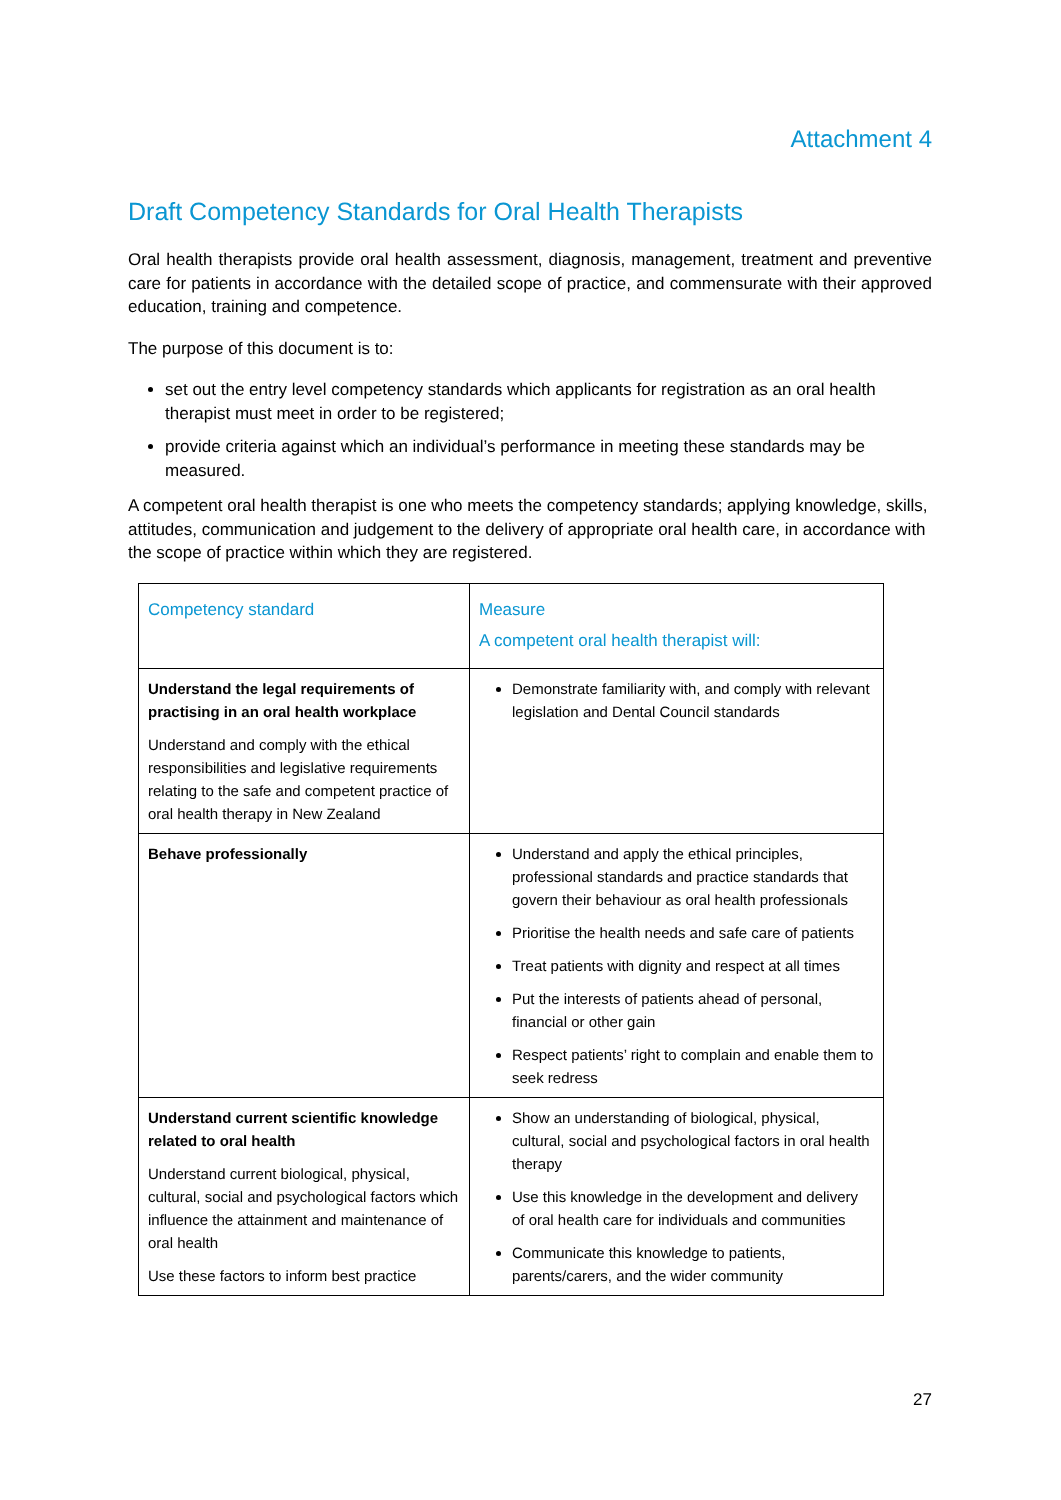Attachment 4
Draft Competency Standards for Oral Health Therapists
Oral health therapists provide oral health assessment, diagnosis, management, treatment and preventive care for patients in accordance with the detailed scope of practice, and commensurate with their approved education, training and competence.
The purpose of this document is to:
set out the entry level competency standards which applicants for registration as an oral health therapist must meet in order to be registered;
provide criteria against which an individual’s performance in meeting these standards may be measured.
A competent oral health therapist is one who meets the competency standards; applying knowledge, skills, attitudes, communication and judgement to the delivery of appropriate oral health care, in accordance with the scope of practice within which they are registered.
| Competency standard | Measure A competent oral health therapist will: |
| --- | --- |
| Understand the legal requirements of practising in an oral health workplace Understand and comply with the ethical responsibilities and legislative requirements relating to the safe and competent practice of oral health therapy in New Zealand | Demonstrate familiarity with, and comply with relevant legislation and Dental Council standards |
| Behave professionally | Understand and apply the ethical principles, professional standards and practice standards that govern their behaviour as oral health professionals Prioritise the health needs and safe care of patients Treat patients with dignity and respect at all times Put the interests of patients ahead of personal, financial or other gain Respect patients’ right to complain and enable them to seek redress |
| Understand current scientific knowledge related to oral health Understand current biological, physical, cultural, social and psychological factors which influence the attainment and maintenance of oral health Use these factors to inform best practice | Show an understanding of biological, physical, cultural, social and psychological factors in oral health therapy Use this knowledge in the development and delivery of oral health care for individuals and communities Communicate this knowledge to patients, parents/carers, and the wider community |
27